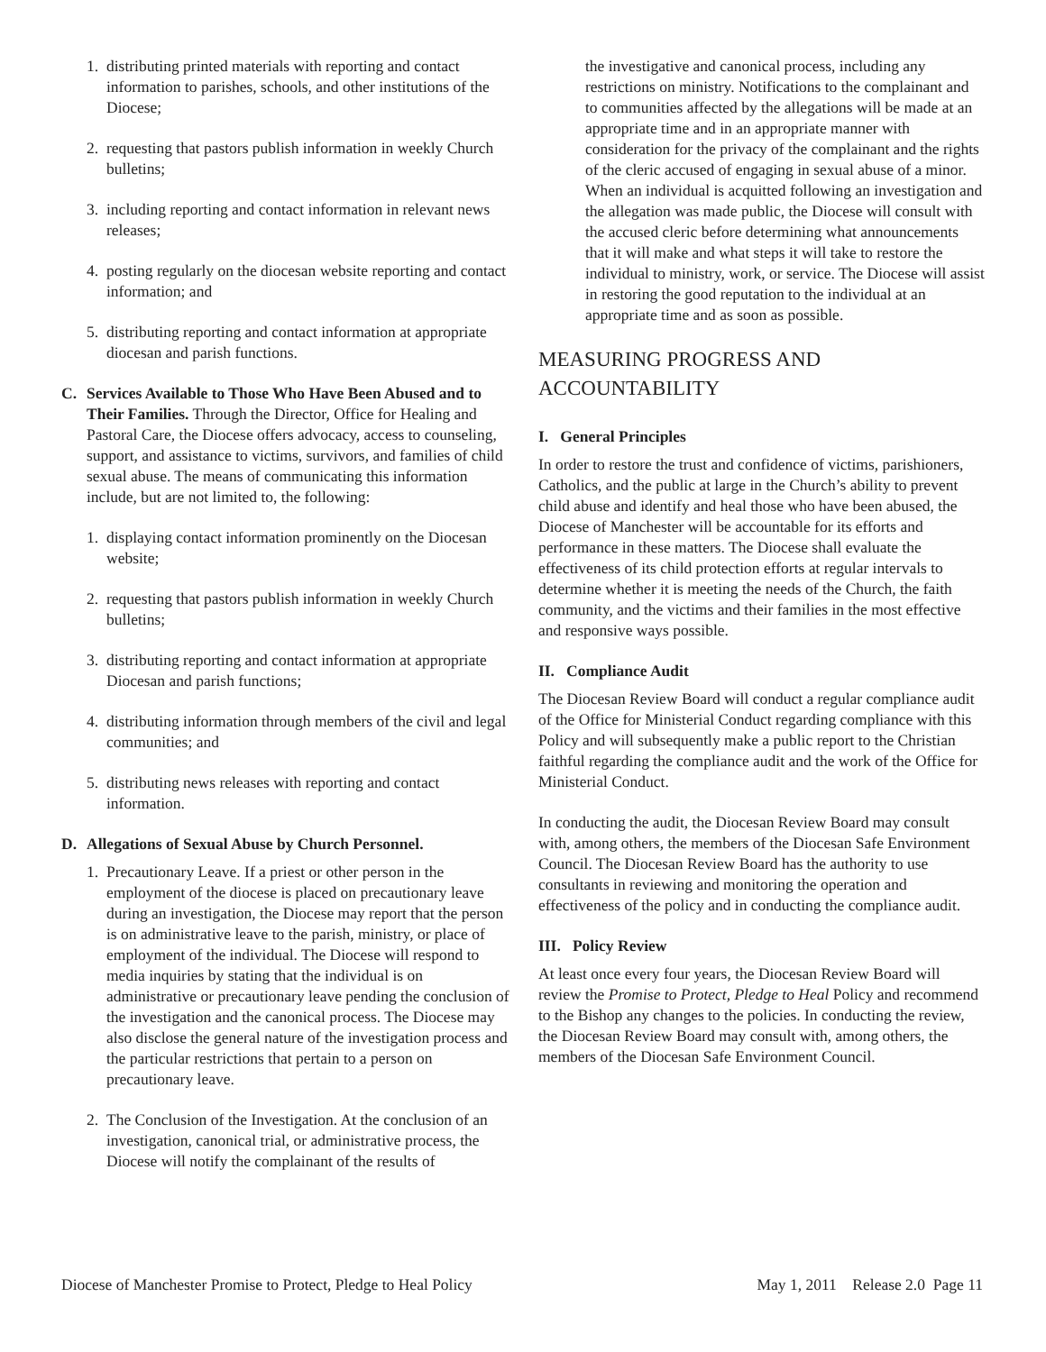1. distributing printed materials with reporting and contact information to parishes, schools, and other institutions of the Diocese;
2. requesting that pastors publish information in weekly Church bulletins;
3. including reporting and contact information in relevant news releases;
4. posting regularly on the diocesan website reporting and contact information; and
5. distributing reporting and contact information at appropriate diocesan and parish functions.
C. Services Available to Those Who Have Been Abused and to Their Families. Through the Director, Office for Healing and Pastoral Care, the Diocese offers advocacy, access to counseling, support, and assistance to victims, survivors, and families of child sexual abuse. The means of communicating this information include, but are not limited to, the following:
1. displaying contact information prominently on the Diocesan website;
2. requesting that pastors publish information in weekly Church bulletins;
3. distributing reporting and contact information at appropriate Diocesan and parish functions;
4. distributing information through members of the civil and legal communities; and
5. distributing news releases with reporting and contact information.
D. Allegations of Sexual Abuse by Church Personnel.
1. Precautionary Leave. If a priest or other person in the employment of the diocese is placed on precautionary leave during an investigation, the Diocese may report that the person is on administrative leave to the parish, ministry, or place of employment of the individual. The Diocese will respond to media inquiries by stating that the individual is on administrative or precautionary leave pending the conclusion of the investigation and the canonical process. The Diocese may also disclose the general nature of the investigation process and the particular restrictions that pertain to a person on precautionary leave.
2. The Conclusion of the Investigation. At the conclusion of an investigation, canonical trial, or administrative process, the Diocese will notify the complainant of the results of
the investigative and canonical process, including any restrictions on ministry. Notifications to the complainant and to communities affected by the allegations will be made at an appropriate time and in an appropriate manner with consideration for the privacy of the complainant and the rights of the cleric accused of engaging in sexual abuse of a minor. When an individual is acquitted following an investigation and the allegation was made public, the Diocese will consult with the accused cleric before determining what announcements that it will make and what steps it will take to restore the individual to ministry, work, or service. The Diocese will assist in restoring the good reputation to the individual at an appropriate time and as soon as possible.
MEASURING PROGRESS AND ACCOUNTABILITY
I. General Principles
In order to restore the trust and confidence of victims, parishioners, Catholics, and the public at large in the Church’s ability to prevent child abuse and identify and heal those who have been abused, the Diocese of Manchester will be accountable for its efforts and performance in these matters. The Diocese shall evaluate the effectiveness of its child protection efforts at regular intervals to determine whether it is meeting the needs of the Church, the faith community, and the victims and their families in the most effective and responsive ways possible.
II. Compliance Audit
The Diocesan Review Board will conduct a regular compliance audit of the Office for Ministerial Conduct regarding compliance with this Policy and will subsequently make a public report to the Christian faithful regarding the compliance audit and the work of the Office for Ministerial Conduct.
In conducting the audit, the Diocesan Review Board may consult with, among others, the members of the Diocesan Safe Environment Council. The Diocesan Review Board has the authority to use consultants in reviewing and monitoring the operation and effectiveness of the policy and in conducting the compliance audit.
III. Policy Review
At least once every four years, the Diocesan Review Board will review the Promise to Protect, Pledge to Heal Policy and recommend to the Bishop any changes to the policies. In conducting the review, the Diocesan Review Board may consult with, among others, the members of the Diocesan Safe Environment Council.
Diocese of Manchester Promise to Protect, Pledge to Heal Policy May 1, 2011 Release 2.0 Page 11